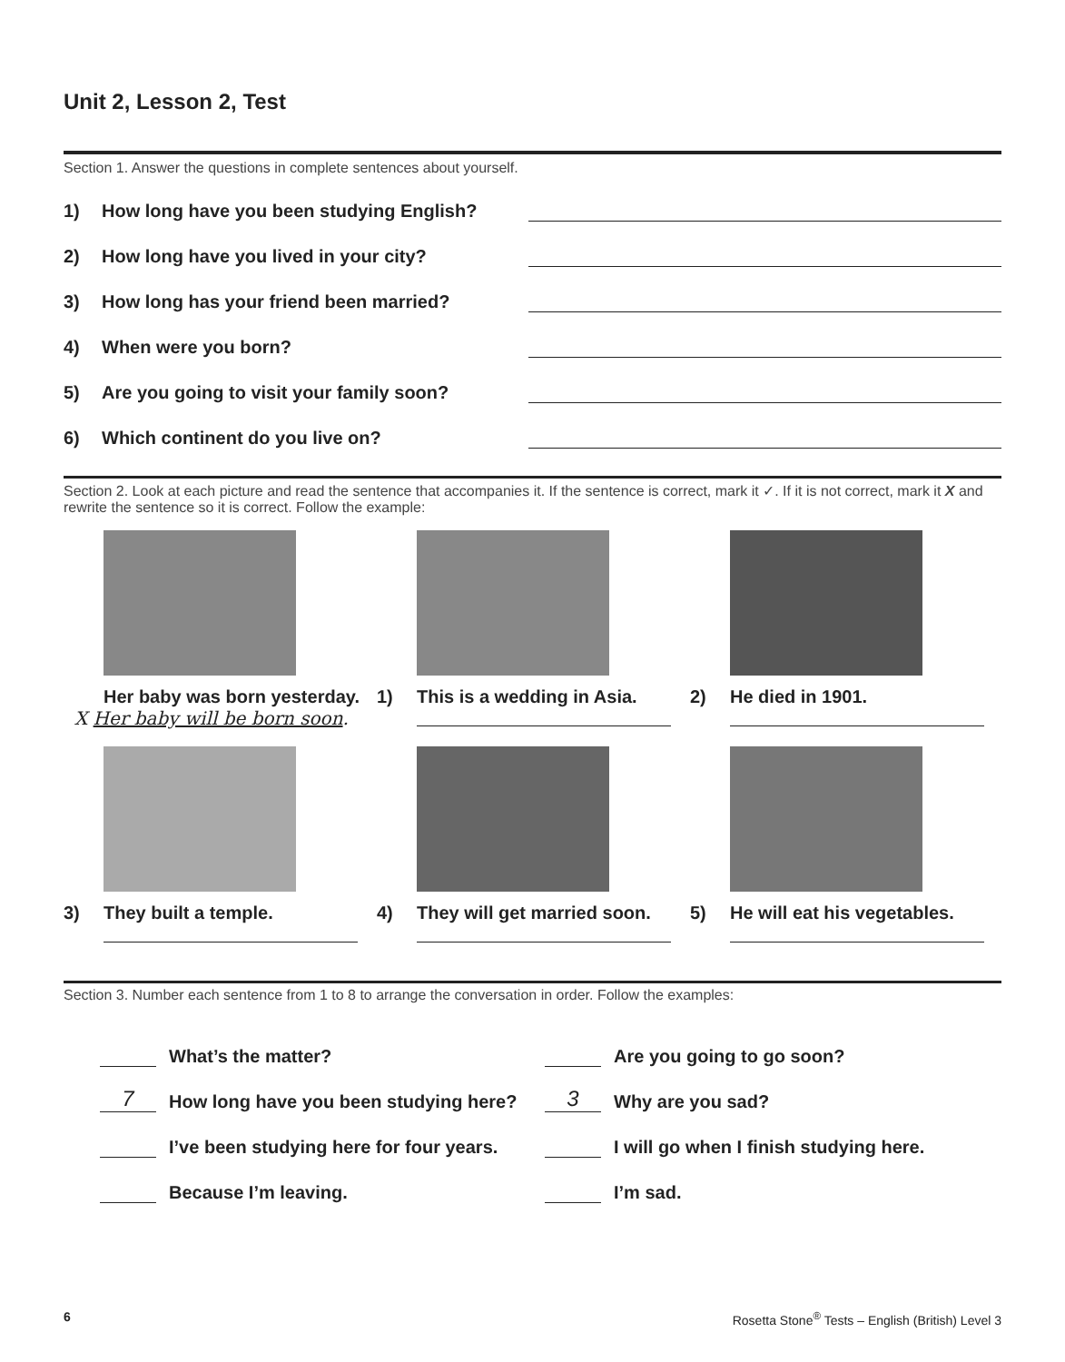Unit 2, Lesson 2, Test
Section 1. Answer the questions in complete sentences about yourself.
1) How long have you been studying English?
2) How long have you lived in your city?
3) How long has your friend been married?
4) When were you born?
5) Are you going to visit your family soon?
6) Which continent do you live on?
Section 2. Look at each picture and read the sentence that accompanies it. If the sentence is correct, mark it ✓. If it is not correct, mark it X and rewrite the sentence so it is correct. Follow the example:
Her baby was born yesterday.
X Her baby will be born soon.
1) This is a wedding in Asia.
2) He died in 1901.
3) They built a temple.
4) They will get married soon.
5) He will eat his vegetables.
Section 3. Number each sentence from 1 to 8 to arrange the conversation in order. Follow the examples:
What’s the matter?
7 How long have you been studying here?
I’ve been studying here for four years.
Because I’m leaving.
Are you going to go soon?
3 Why are you sad?
I will go when I finish studying here.
I’m sad.
6 Rosetta Stone<sup>®</sup> Tests – English (British) Level 3